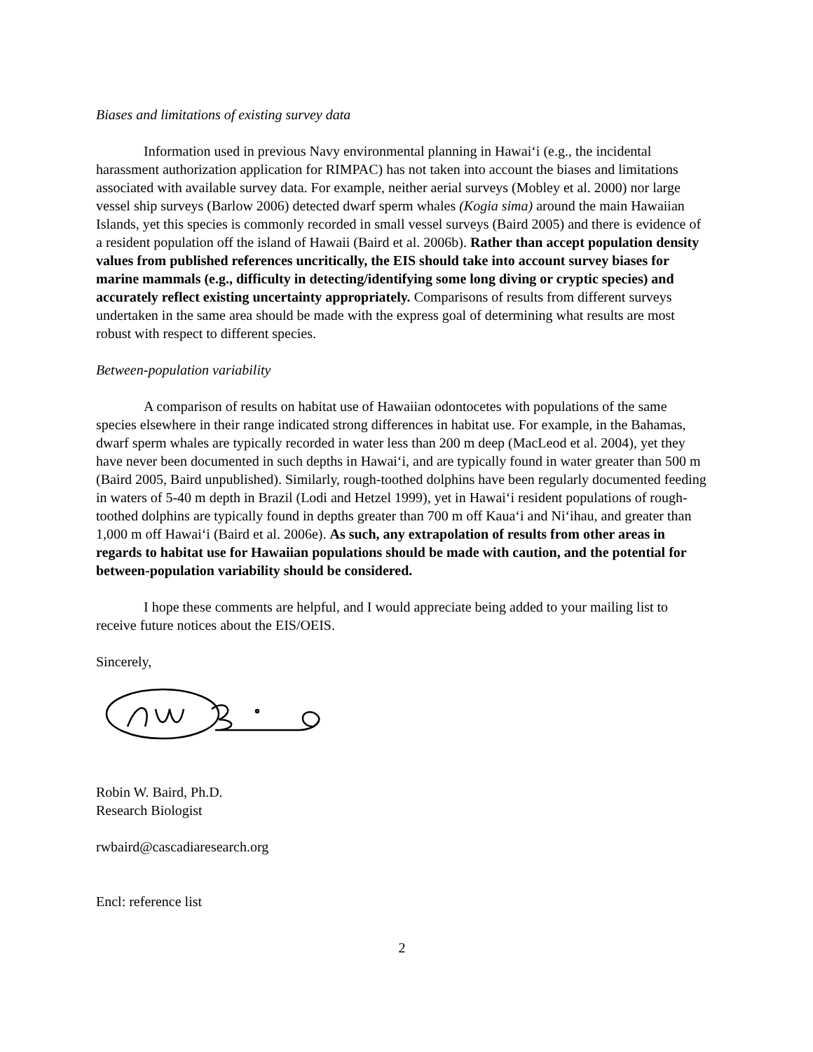Biases and limitations of existing survey data
Information used in previous Navy environmental planning in Hawai‘i (e.g., the incidental harassment authorization application for RIMPAC) has not taken into account the biases and limitations associated with available survey data. For example, neither aerial surveys (Mobley et al. 2000) nor large vessel ship surveys (Barlow 2006) detected dwarf sperm whales (Kogia sima) around the main Hawaiian Islands, yet this species is commonly recorded in small vessel surveys (Baird 2005) and there is evidence of a resident population off the island of Hawaii (Baird et al. 2006b). Rather than accept population density values from published references uncritically, the EIS should take into account survey biases for marine mammals (e.g., difficulty in detecting/identifying some long diving or cryptic species) and accurately reflect existing uncertainty appropriately. Comparisons of results from different surveys undertaken in the same area should be made with the express goal of determining what results are most robust with respect to different species.
Between-population variability
A comparison of results on habitat use of Hawaiian odontocetes with populations of the same species elsewhere in their range indicated strong differences in habitat use. For example, in the Bahamas, dwarf sperm whales are typically recorded in water less than 200 m deep (MacLeod et al. 2004), yet they have never been documented in such depths in Hawai‘i, and are typically found in water greater than 500 m (Baird 2005, Baird unpublished). Similarly, rough-toothed dolphins have been regularly documented feeding in waters of 5-40 m depth in Brazil (Lodi and Hetzel 1999), yet in Hawai‘i resident populations of rough-toothed dolphins are typically found in depths greater than 700 m off Kaua‘i and Ni‘ihau, and greater than 1,000 m off Hawai‘i (Baird et al. 2006e). As such, any extrapolation of results from other areas in regards to habitat use for Hawaiian populations should be made with caution, and the potential for between-population variability should be considered.
I hope these comments are helpful, and I would appreciate being added to your mailing list to receive future notices about the EIS/OEIS.
Sincerely,
Robin W. Baird, Ph.D.
Research Biologist
rwbaird@cascadiaresearch.org
Encl: reference list
2